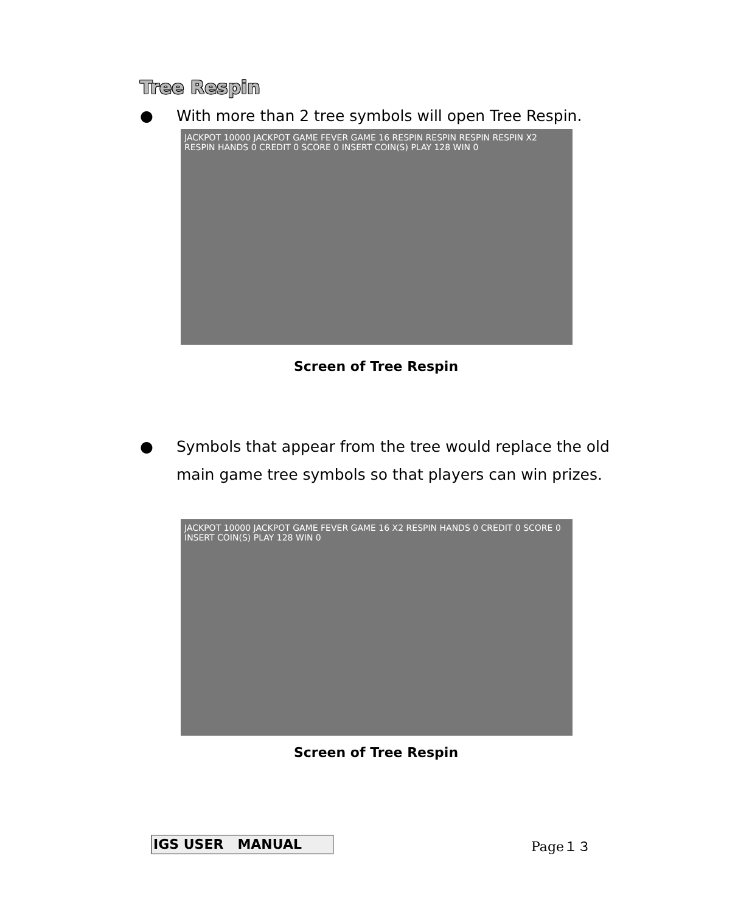Tree Respin
●
With more than 2 tree symbols will open Tree Respin.
JACKPOT 10000 JACKPOT GAME FEVER GAME 16 RESPIN RESPIN RESPIN RESPIN X2 RESPIN HANDS 0 CREDIT 0 SCORE 0 INSERT COIN(S) PLAY 128 WIN 0
Screen of Tree Respin
●
Symbols that appear from the tree would replace the old main game tree symbols so that players can win prizes.
JACKPOT 10000 JACKPOT GAME FEVER GAME 16 X2 RESPIN HANDS 0 CREDIT 0 SCORE 0 INSERT COIN(S) PLAY 128 WIN 0
Screen of Tree Respin
IGS USER MANUAL Page１３